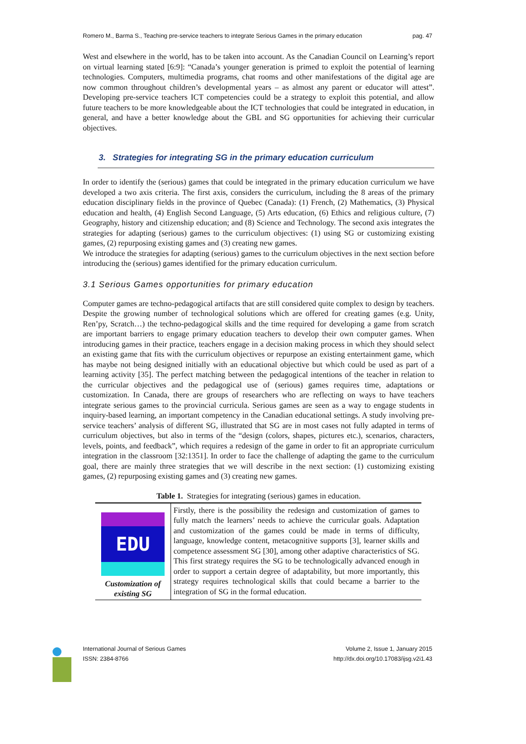Romero M., Barma S., Teaching pre-service teachers to integrate Serious Games in the primary education pag. 47
West and elsewhere in the world, has to be taken into account. As the Canadian Council on Learning’s report on virtual learning stated [6:9]: “Canada’s younger generation is primed to exploit the potential of learning technologies. Computers, multimedia programs, chat rooms and other manifestations of the digital age are now common throughout children’s developmental years – as almost any parent or educator will attest”. Developing pre-service teachers ICT competencies could be a strategy to exploit this potential, and allow future teachers to be more knowledgeable about the ICT technologies that could be integrated in education, in general, and have a better knowledge about the GBL and SG opportunities for achieving their curricular objectives.
3. Strategies for integrating SG in the primary education curriculum
In order to identify the (serious) games that could be integrated in the primary education curriculum we have developed a two axis criteria. The first axis, considers the curriculum, including the 8 areas of the primary education disciplinary fields in the province of Quebec (Canada): (1) French, (2) Mathematics, (3) Physical education and health, (4) English Second Language, (5) Arts education, (6) Ethics and religious culture, (7) Geography, history and citizenship education; and (8) Science and Technology. The second axis integrates the strategies for adapting (serious) games to the curriculum objectives: (1) using SG or customizing existing games, (2) repurposing existing games and (3) creating new games.
We introduce the strategies for adapting (serious) games to the curriculum objectives in the next section before introducing the (serious) games identified for the primary education curriculum.
3.1 Serious Games opportunities for primary education
Computer games are techno-pedagogical artifacts that are still considered quite complex to design by teachers. Despite the growing number of technological solutions which are offered for creating games (e.g. Unity, Ren’py, Scratch…) the techno-pedagogical skills and the time required for developing a game from scratch are important barriers to engage primary education teachers to develop their own computer games. When introducing games in their practice, teachers engage in a decision making process in which they should select an existing game that fits with the curriculum objectives or repurpose an existing entertainment game, which has maybe not being designed initially with an educational objective but which could be used as part of a learning activity [35]. The perfect matching between the pedagogical intentions of the teacher in relation to the curricular objectives and the pedagogical use of (serious) games requires time, adaptations or customization. In Canada, there are groups of researchers who are reflecting on ways to have teachers integrate serious games to the provincial curricula. Serious games are seen as a way to engage students in inquiry-based learning, an important competency in the Canadian educational settings. A study involving pre-service teachers’ analysis of different SG, illustrated that SG are in most cases not fully adapted in terms of curriculum objectives, but also in terms of the “design (colors, shapes, pictures etc.), scenarios, characters, levels, points, and feedback”, which requires a redesign of the game in order to fit an appropriate curriculum integration in the classroom [32:1351]. In order to face the challenge of adapting the game to the curriculum goal, there are mainly three strategies that we will describe in the next section: (1) customizing existing games, (2) repurposing existing games and (3) creating new games.
Table 1. Strategies for integrating (serious) games in education.
| EDU Customization of existing SG | Firstly, there is the possibility the redesign and customization of games to fully match the learners’ needs to achieve the curricular goals. Adaptation and customization of the games could be made in terms of difficulty, language, knowledge content, metacognitive supports [3], learner skills and competence assessment SG [30], among other adaptive characteristics of SG. This first strategy requires the SG to be technologically advanced enough in order to support a certain degree of adaptability, but more importantly, this strategy requires technological skills that could became a barrier to the integration of SG in the formal education. |
International Journal of Serious Games
ISSN: 2384-8766 Volume 2, Issue 1, January 2015
http://dx.doi.org/10.17083/ijsg.v2i1.43